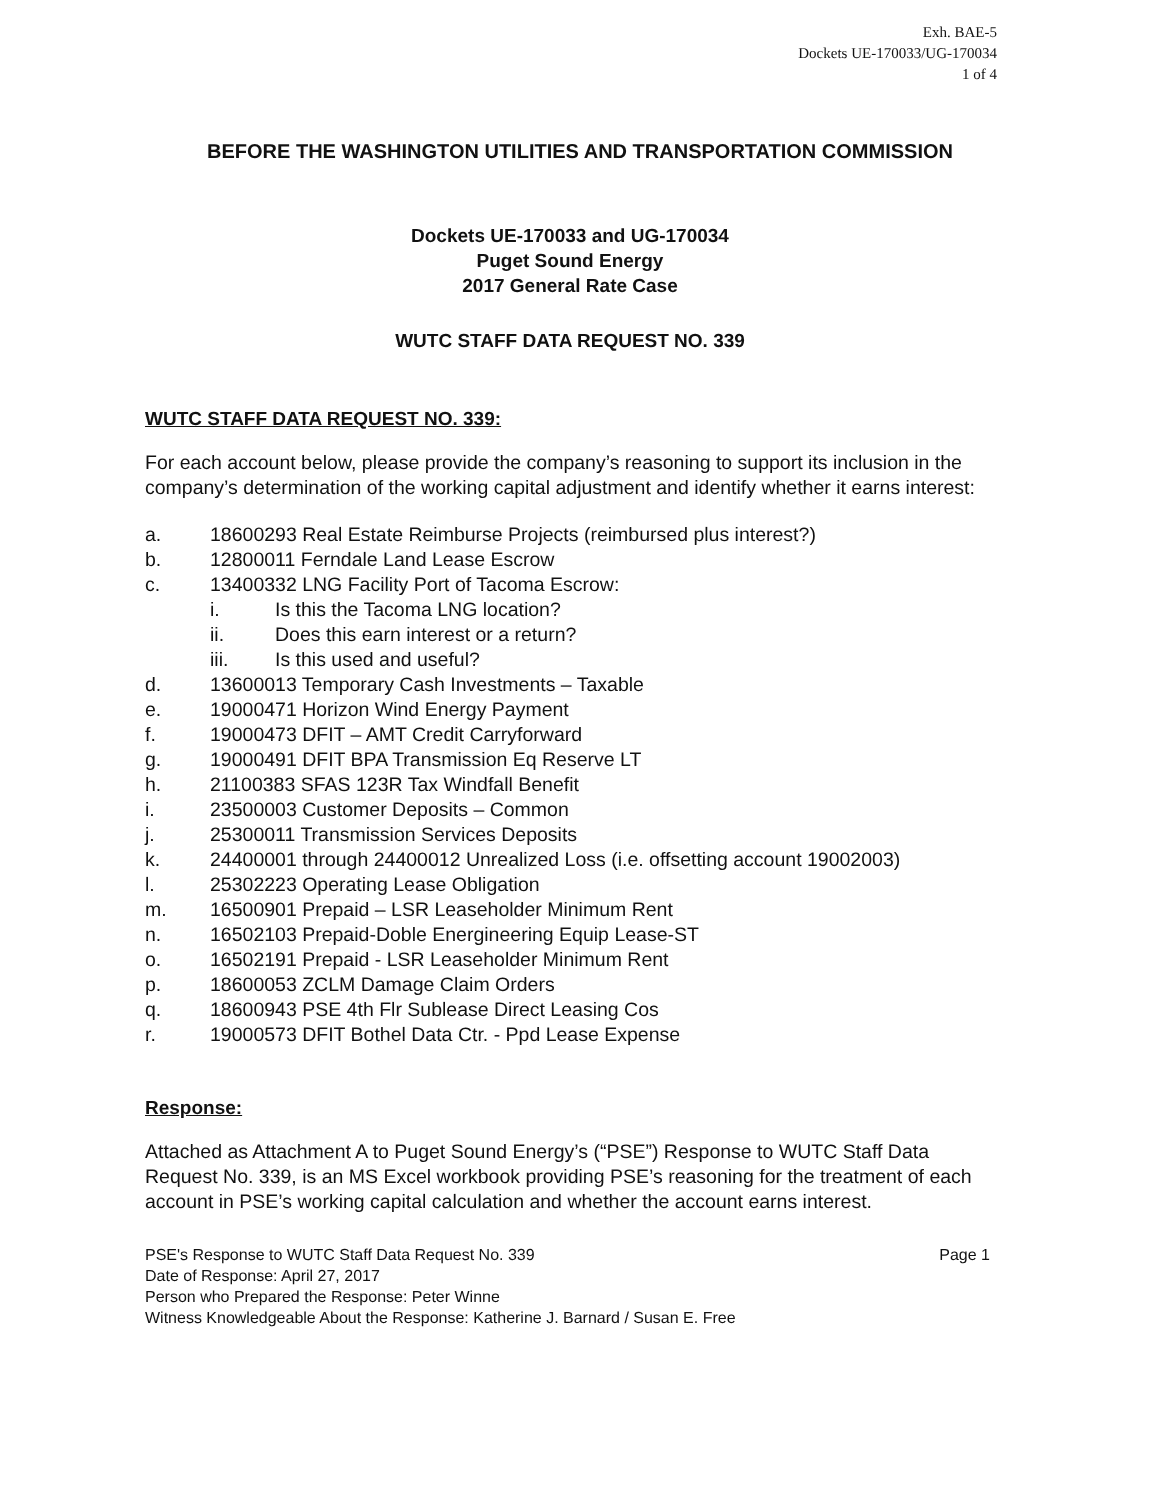Exh. BAE-5
Dockets UE-170033/UG-170034
1 of 4
BEFORE THE WASHINGTON UTILITIES AND TRANSPORTATION COMMISSION
Dockets UE-170033 and UG-170034
Puget Sound Energy
2017 General Rate Case
WUTC STAFF DATA REQUEST NO. 339
WUTC STAFF DATA REQUEST NO. 339:
For each account below, please provide the company’s reasoning to support its inclusion in the company’s determination of the working capital adjustment and identify whether it earns interest:
a. 18600293 Real Estate Reimburse Projects (reimbursed plus interest?)
b. 12800011 Ferndale Land Lease Escrow
c. 13400332 LNG Facility Port of Tacoma Escrow:
i. Is this the Tacoma LNG location?
ii. Does this earn interest or a return?
iii. Is this used and useful?
d. 13600013 Temporary Cash Investments – Taxable
e. 19000471 Horizon Wind Energy Payment
f. 19000473 DFIT – AMT Credit Carryforward
g. 19000491 DFIT BPA Transmission Eq Reserve LT
h. 21100383 SFAS 123R Tax Windfall Benefit
i. 23500003 Customer Deposits – Common
j. 25300011 Transmission Services Deposits
k. 24400001 through 24400012 Unrealized Loss (i.e. offsetting account 19002003)
l. 25302223 Operating Lease Obligation
m. 16500901 Prepaid – LSR Leaseholder Minimum Rent
n. 16502103 Prepaid-Doble Energineering Equip Lease-ST
o. 16502191 Prepaid - LSR Leaseholder Minimum Rent
p. 18600053 ZCLM Damage Claim Orders
q. 18600943 PSE 4th Flr Sublease Direct Leasing Cos
r. 19000573 DFIT Bothel Data Ctr. - Ppd Lease Expense
Response:
Attached as Attachment A to Puget Sound Energy’s (“PSE”) Response to WUTC Staff Data Request No. 339, is an MS Excel workbook providing PSE’s reasoning for the treatment of each account in PSE’s working capital calculation and whether the account earns interest.
PSE's Response to WUTC Staff Data Request No. 339
Date of Response: April 27, 2017
Person who Prepared the Response: Peter Winne
Witness Knowledgeable About the Response: Katherine J. Barnard / Susan E. Free
Page 1